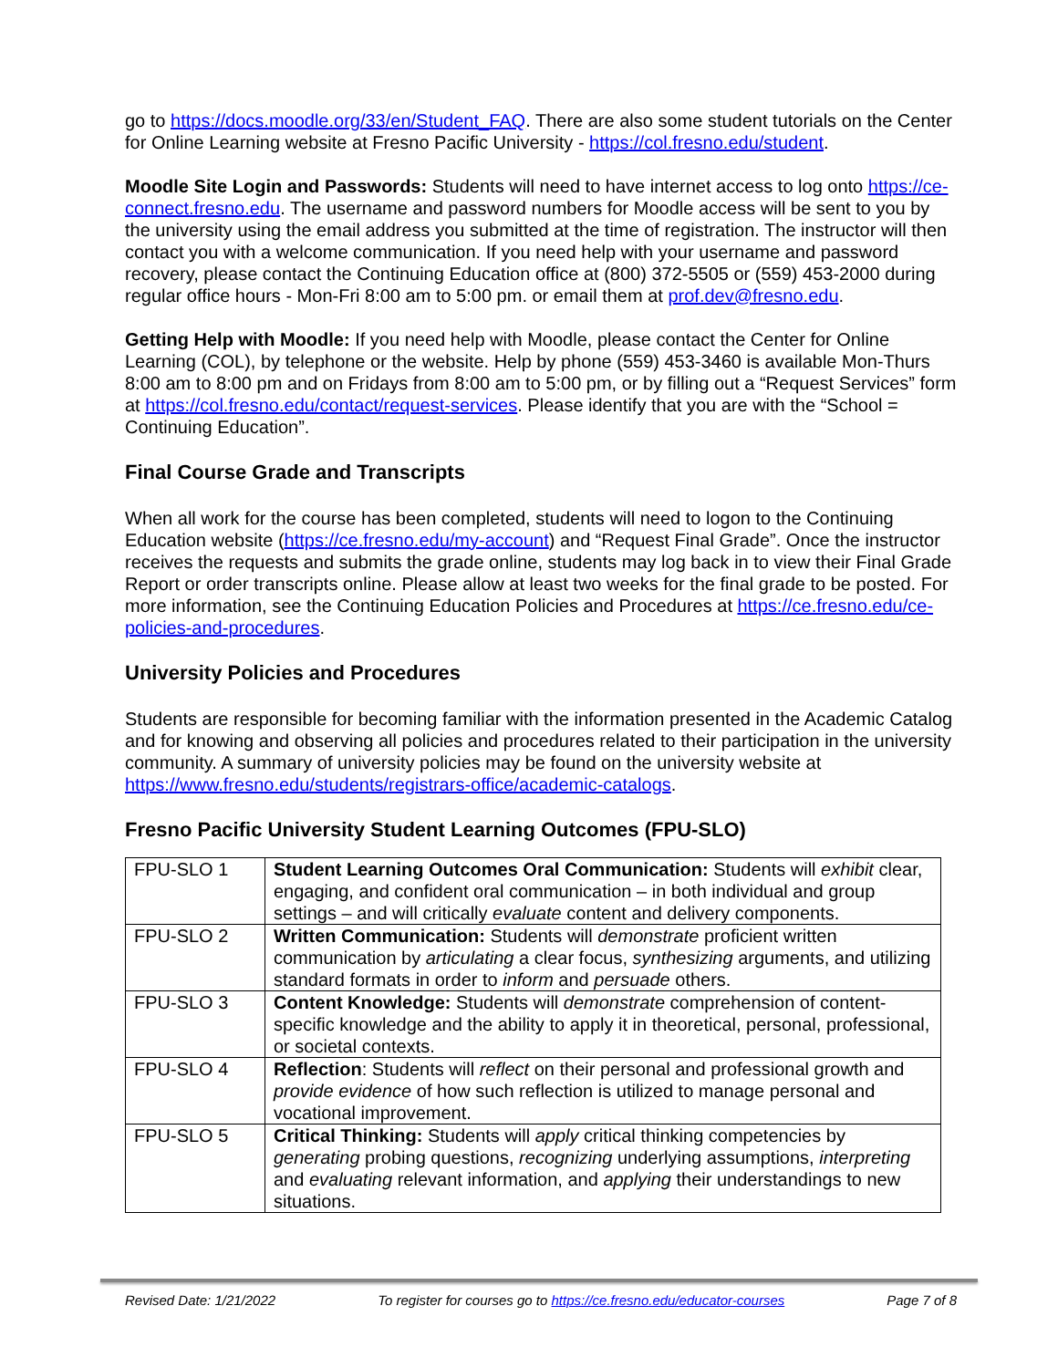go to https://docs.moodle.org/33/en/Student_FAQ. There are also some student tutorials on the Center for Online Learning website at Fresno Pacific University - https://col.fresno.edu/student.
Moodle Site Login and Passwords: Students will need to have internet access to log onto https://ce-connect.fresno.edu. The username and password numbers for Moodle access will be sent to you by the university using the email address you submitted at the time of registration. The instructor will then contact you with a welcome communication. If you need help with your username and password recovery, please contact the Continuing Education office at (800) 372-5505 or (559) 453-2000 during regular office hours - Mon-Fri 8:00 am to 5:00 pm. or email them at prof.dev@fresno.edu.
Getting Help with Moodle: If you need help with Moodle, please contact the Center for Online Learning (COL), by telephone or the website. Help by phone (559) 453-3460 is available Mon-Thurs 8:00 am to 8:00 pm and on Fridays from 8:00 am to 5:00 pm, or by filling out a “Request Services” form at https://col.fresno.edu/contact/request-services. Please identify that you are with the “School = Continuing Education”.
Final Course Grade and Transcripts
When all work for the course has been completed, students will need to logon to the Continuing Education website (https://ce.fresno.edu/my-account) and “Request Final Grade”. Once the instructor receives the requests and submits the grade online, students may log back in to view their Final Grade Report or order transcripts online. Please allow at least two weeks for the final grade to be posted. For more information, see the Continuing Education Policies and Procedures at https://ce.fresno.edu/ce-policies-and-procedures.
University Policies and Procedures
Students are responsible for becoming familiar with the information presented in the Academic Catalog and for knowing and observing all policies and procedures related to their participation in the university community. A summary of university policies may be found on the university website at https://www.fresno.edu/students/registrars-office/academic-catalogs.
Fresno Pacific University Student Learning Outcomes (FPU-SLO)
| FPU-SLO 1 | Student Learning Outcomes Oral Communication: Students will exhibit clear, engaging, and confident oral communication – in both individual and group settings – and will critically evaluate content and delivery components. |
| FPU-SLO 2 | Written Communication: Students will demonstrate proficient written communication by articulating a clear focus, synthesizing arguments, and utilizing standard formats in order to inform and persuade others. |
| FPU-SLO 3 | Content Knowledge: Students will demonstrate comprehension of content-specific knowledge and the ability to apply it in theoretical, personal, professional, or societal contexts. |
| FPU-SLO 4 | Reflection : Students will reflect on their personal and professional growth and provide evidence of how such reflection is utilized to manage personal and vocational improvement. |
| FPU-SLO 5 | Critical Thinking: Students will apply critical thinking competencies by generating probing questions, recognizing underlying assumptions, interpreting and evaluating relevant information, and applying their understandings to new situations. |
Revised Date: 1/21/2022 To register for courses go to https://ce.fresno.edu/educator-courses Page 7 of 8